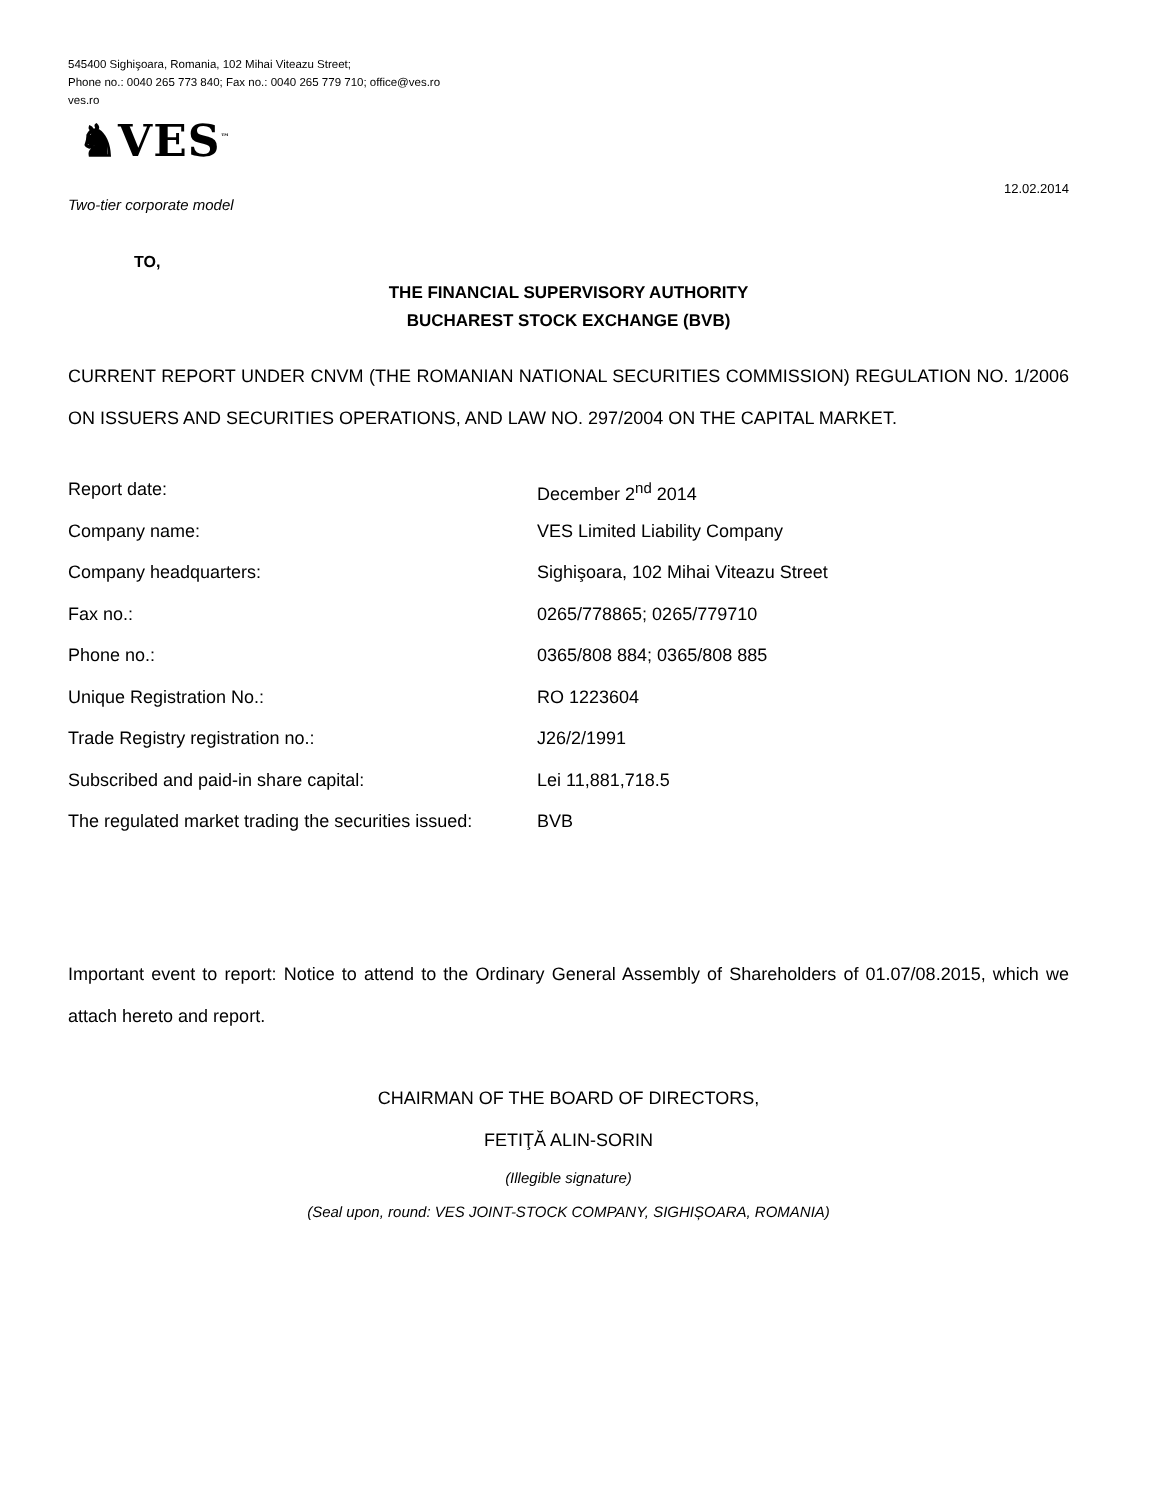545400 Sighişoara, Romania, 102 Mihai Viteazu Street;
Phone no.: 0040 265 773 840; Fax no.: 0040 265 779 710; office@ves.ro
ves.ro
♞VES<sup>™</sup>
12.02.2014
Two-tier corporate model
TO,
THE FINANCIAL SUPERVISORY AUTHORITY
BUCHAREST STOCK EXCHANGE (BVB)
CURRENT REPORT UNDER CNVM (THE ROMANIAN NATIONAL SECURITIES COMMISSION) REGULATION NO. 1/2006 ON ISSUERS AND SECURITIES OPERATIONS, AND LAW NO. 297/2004 ON THE CAPITAL MARKET.
| Report date: | December 2<sup>nd</sup> 2014 |
| Company name: | VES Limited Liability Company |
| Company headquarters: | Sighişoara, 102 Mihai Viteazu Street |
| Fax no.: | 0265/778865; 0265/779710 |
| Phone no.: | 0365/808 884; 0365/808 885 |
| Unique Registration No.: | RO 1223604 |
| Trade Registry registration no.: | J26/2/1991 |
| Subscribed and paid-in share capital: | Lei 11,881,718.5 |
| The regulated market trading the securities issued: | BVB |
Important event to report: Notice to attend to the Ordinary General Assembly of Shareholders of 01.07/08.2015, which we attach hereto and report.
CHAIRMAN OF THE BOARD OF DIRECTORS,
FETIŢĂ ALIN-SORIN
(Illegible signature)
(Seal upon, round: VES JOINT-STOCK COMPANY, SIGHIȘOARA, ROMANIA)